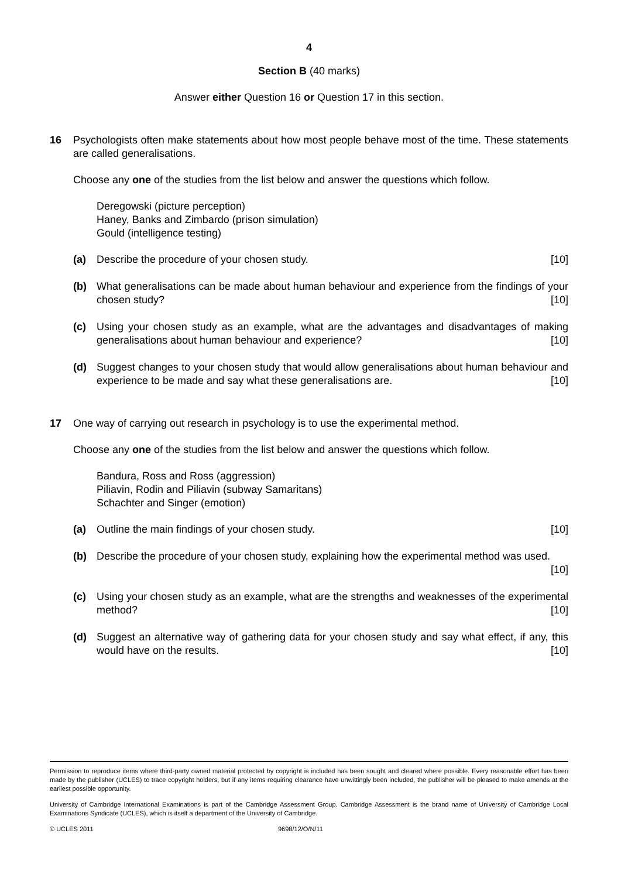4
Section B (40 marks)
Answer either Question 16 or Question 17 in this section.
16 Psychologists often make statements about how most people behave most of the time. These statements are called generalisations.
Choose any one of the studies from the list below and answer the questions which follow.
Deregowski (picture perception)
Haney, Banks and Zimbardo (prison simulation)
Gould (intelligence testing)
(a) Describe the procedure of your chosen study. [10]
(b) What generalisations can be made about human behaviour and experience from the findings of your chosen study? [10]
(c) Using your chosen study as an example, what are the advantages and disadvantages of making generalisations about human behaviour and experience? [10]
(d) Suggest changes to your chosen study that would allow generalisations about human behaviour and experience to be made and say what these generalisations are. [10]
17 One way of carrying out research in psychology is to use the experimental method.
Choose any one of the studies from the list below and answer the questions which follow.
Bandura, Ross and Ross (aggression)
Piliavin, Rodin and Piliavin (subway Samaritans)
Schachter and Singer (emotion)
(a) Outline the main findings of your chosen study. [10]
(b) Describe the procedure of your chosen study, explaining how the experimental method was used. [10]
(c) Using your chosen study as an example, what are the strengths and weaknesses of the experimental method? [10]
(d) Suggest an alternative way of gathering data for your chosen study and say what effect, if any, this would have on the results. [10]
Permission to reproduce items where third-party owned material protected by copyright is included has been sought and cleared where possible. Every reasonable effort has been made by the publisher (UCLES) to trace copyright holders, but if any items requiring clearance have unwittingly been included, the publisher will be pleased to make amends at the earliest possible opportunity.
University of Cambridge International Examinations is part of the Cambridge Assessment Group. Cambridge Assessment is the brand name of University of Cambridge Local Examinations Syndicate (UCLES), which is itself a department of the University of Cambridge.
© UCLES 2011 9698/12/O/N/11